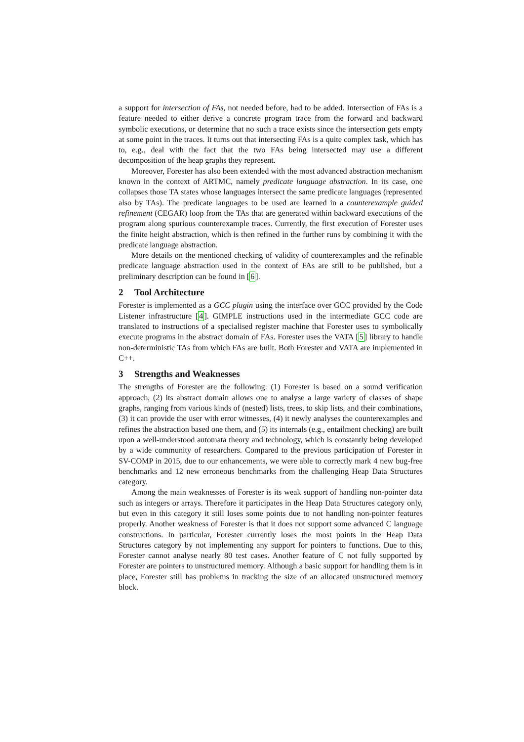a support for intersection of FAs, not needed before, had to be added. Intersection of FAs is a feature needed to either derive a concrete program trace from the forward and backward symbolic executions, or determine that no such a trace exists since the intersection gets empty at some point in the traces. It turns out that intersecting FAs is a quite complex task, which has to, e.g., deal with the fact that the two FAs being intersected may use a different decomposition of the heap graphs they represent.
Moreover, Forester has also been extended with the most advanced abstraction mechanism known in the context of ARTMC, namely predicate language abstraction. In its case, one collapses those TA states whose languages intersect the same predicate languages (represented also by TAs). The predicate languages to be used are learned in a counterexample guided refinement (CEGAR) loop from the TAs that are generated within backward executions of the program along spurious counterexample traces. Currently, the first execution of Forester uses the finite height abstraction, which is then refined in the further runs by combining it with the predicate language abstraction.
More details on the mentioned checking of validity of counterexamples and the refinable predicate language abstraction used in the context of FAs are still to be published, but a preliminary description can be found in [6].
2 Tool Architecture
Forester is implemented as a GCC plugin using the interface over GCC provided by the Code Listener infrastructure [4]. GIMPLE instructions used in the intermediate GCC code are translated to instructions of a specialised register machine that Forester uses to symbolically execute programs in the abstract domain of FAs. Forester uses the VATA [5] library to handle non-deterministic TAs from which FAs are built. Both Forester and VATA are implemented in C++.
3 Strengths and Weaknesses
The strengths of Forester are the following: (1) Forester is based on a sound verification approach, (2) its abstract domain allows one to analyse a large variety of classes of shape graphs, ranging from various kinds of (nested) lists, trees, to skip lists, and their combinations, (3) it can provide the user with error witnesses, (4) it newly analyses the counterexamples and refines the abstraction based one them, and (5) its internals (e.g., entailment checking) are built upon a well-understood automata theory and technology, which is constantly being developed by a wide community of researchers. Compared to the previous participation of Forester in SV-COMP in 2015, due to our enhancements, we were able to correctly mark 4 new bug-free benchmarks and 12 new erroneous benchmarks from the challenging Heap Data Structures category.
Among the main weaknesses of Forester is its weak support of handling non-pointer data such as integers or arrays. Therefore it participates in the Heap Data Structures category only, but even in this category it still loses some points due to not handling non-pointer features properly. Another weakness of Forester is that it does not support some advanced C language constructions. In particular, Forester currently loses the most points in the Heap Data Structures category by not implementing any support for pointers to functions. Due to this, Forester cannot analyse nearly 80 test cases. Another feature of C not fully supported by Forester are pointers to unstructured memory. Although a basic support for handling them is in place, Forester still has problems in tracking the size of an allocated unstructured memory block.